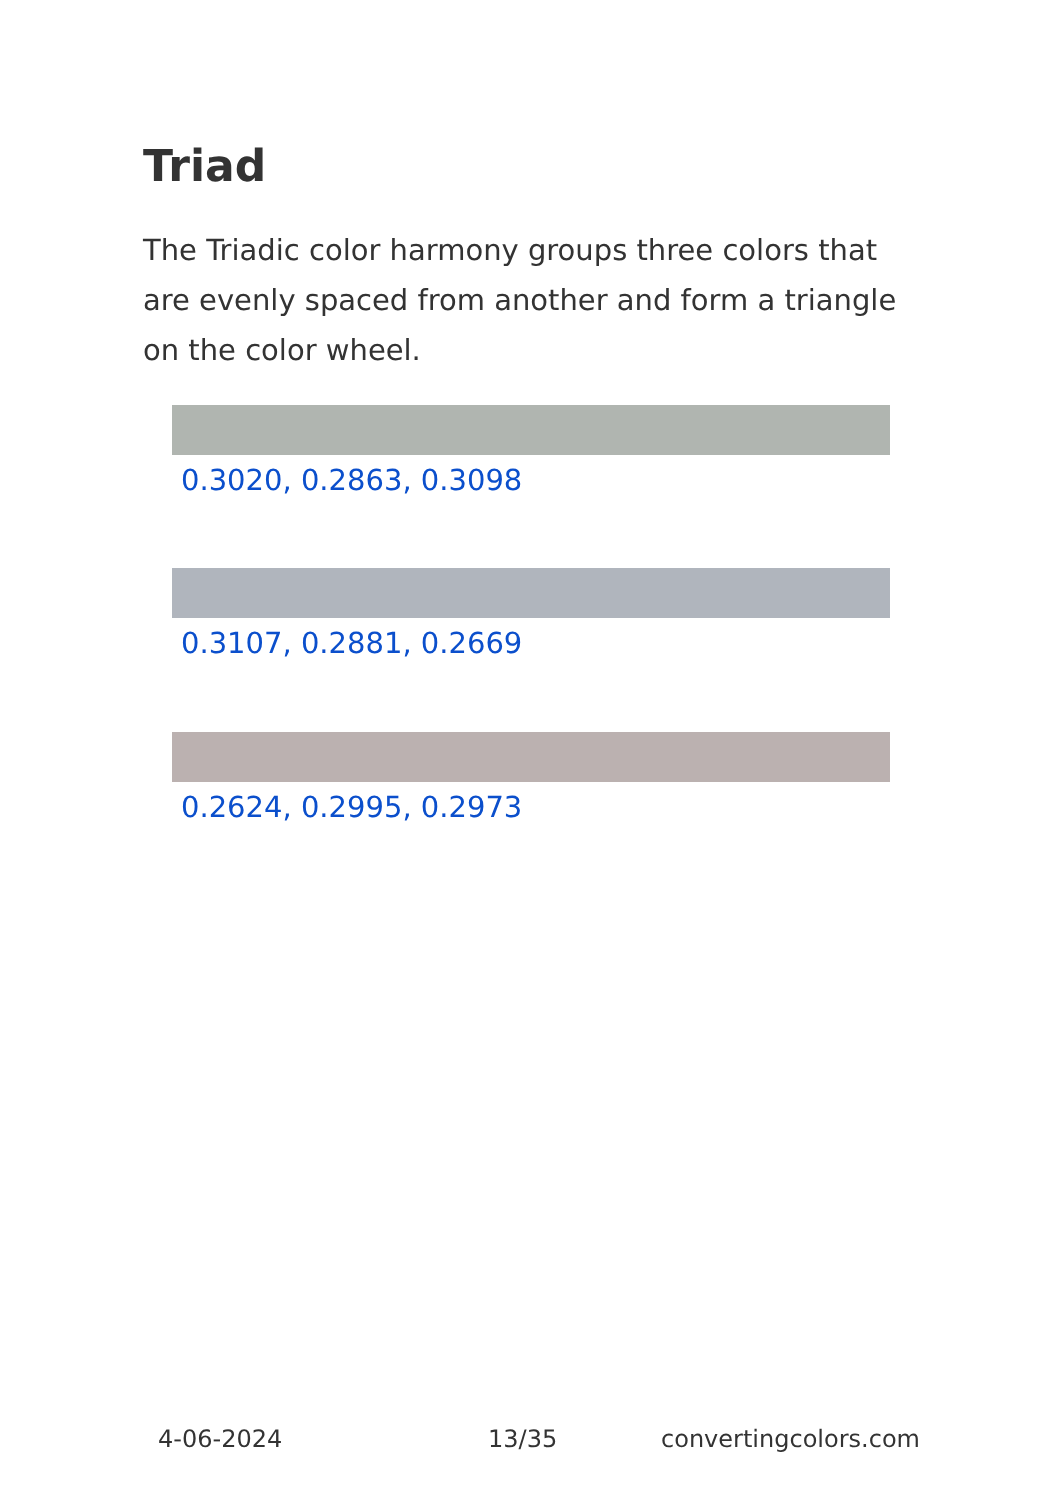Triad
The Triadic color harmony groups three colors that are evenly spaced from another and form a triangle on the color wheel.
0.3020, 0.2863, 0.3098
0.3107, 0.2881, 0.2669
0.2624, 0.2995, 0.2973
4-06-2024 13/35 convertingcolors.com